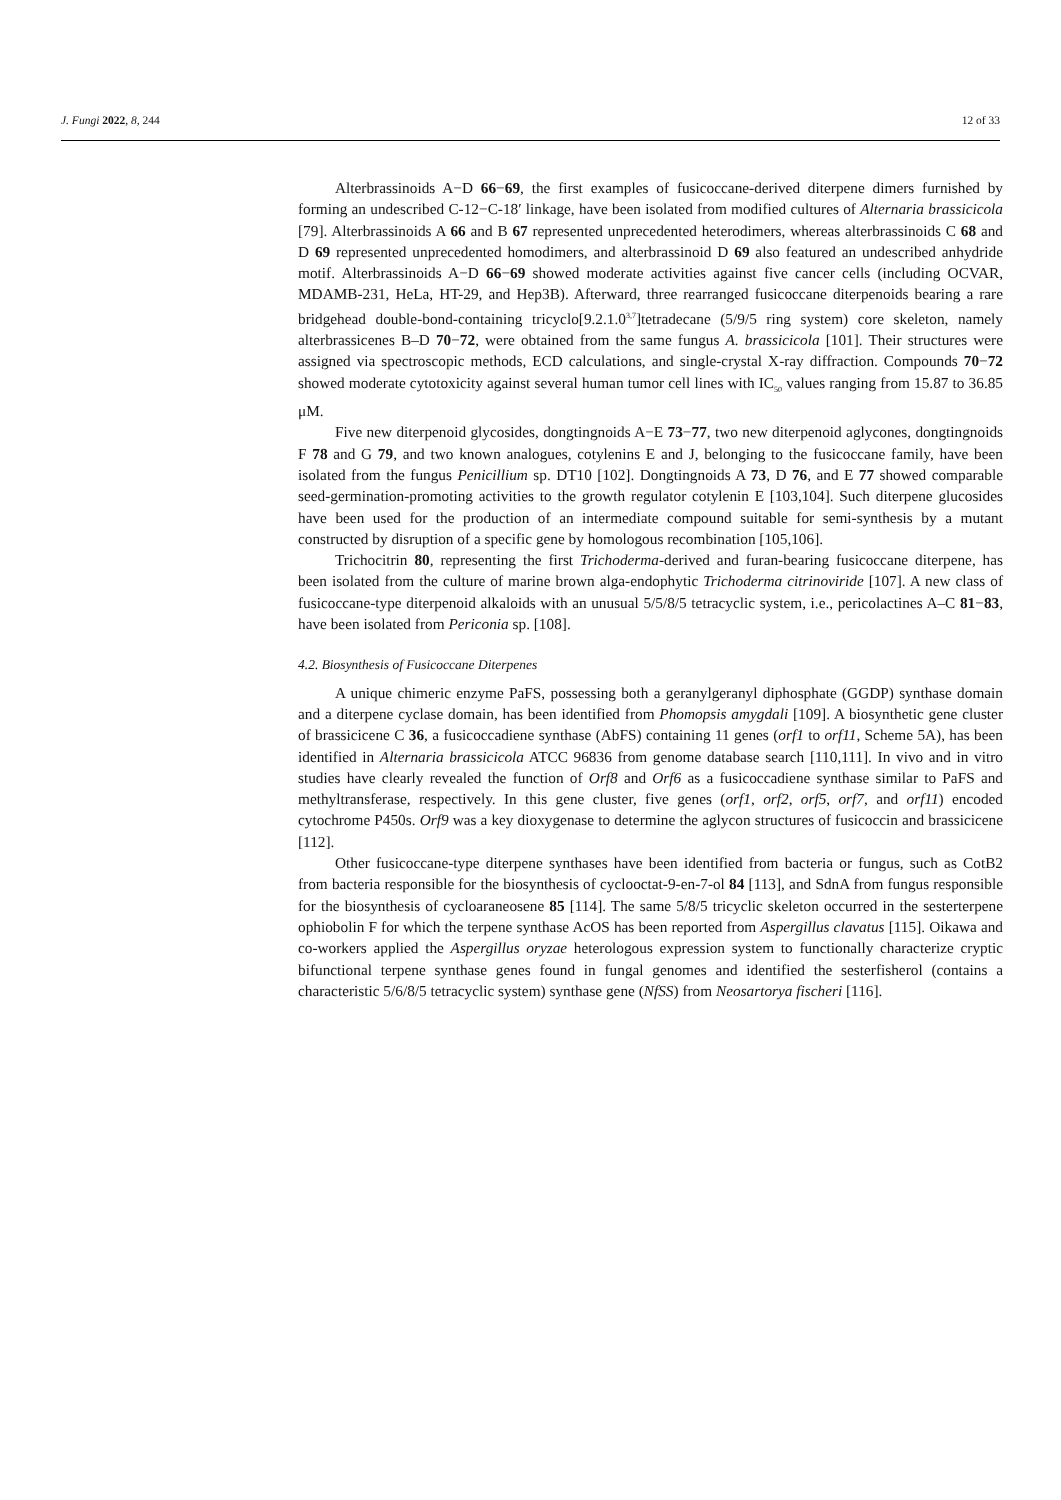J. Fungi 2022, 8, 244 12 of 33
Alterbrassinoids A−D 66−69, the first examples of fusicoccane-derived diterpene dimers furnished by forming an undescribed C-12−C-18′ linkage, have been isolated from modified cultures of Alternaria brassicicola [79]. Alterbrassinoids A 66 and B 67 represented unprecedented heterodimers, whereas alterbrassinoids C 68 and D 69 represented unprecedented homodimers, and alterbrassinoid D 69 also featured an undescribed anhydride motif. Alterbrassinoids A−D 66−69 showed moderate activities against five cancer cells (including OCVAR, MDAMB-231, HeLa, HT-29, and Hep3B). Afterward, three rearranged fusicoccane diterpenoids bearing a rare bridgehead double-bond-containing tricyclo[9.2.1.0<sup>3,7</sup>]tetradecane (5/9/5 ring system) core skeleton, namely alterbrassicenes B–D 70−72, were obtained from the same fungus A. brassicicola [101]. Their structures were assigned via spectroscopic methods, ECD calculations, and single-crystal X-ray diffraction. Compounds 70−72 showed moderate cytotoxicity against several human tumor cell lines with IC<sub>50</sub> values ranging from 15.87 to 36.85 μM.
Five new diterpenoid glycosides, dongtingnoids A−E 73−77, two new diterpenoid aglycones, dongtingnoids F 78 and G 79, and two known analogues, cotylenins E and J, belonging to the fusicoccane family, have been isolated from the fungus Penicillium sp. DT10 [102]. Dongtingnoids A 73, D 76, and E 77 showed comparable seed-germination-promoting activities to the growth regulator cotylenin E [103,104]. Such diterpene glucosides have been used for the production of an intermediate compound suitable for semi-synthesis by a mutant constructed by disruption of a specific gene by homologous recombination [105,106].
Trichocitrin 80, representing the first Trichoderma-derived and furan-bearing fusicoccane diterpene, has been isolated from the culture of marine brown alga-endophytic Trichoderma citrinoviride [107]. A new class of fusicoccane-type diterpenoid alkaloids with an unusual 5/5/8/5 tetracyclic system, i.e., pericolactines A–C 81−83, have been isolated from Periconia sp. [108].
4.2. Biosynthesis of Fusicoccane Diterpenes
A unique chimeric enzyme PaFS, possessing both a geranylgeranyl diphosphate (GGDP) synthase domain and a diterpene cyclase domain, has been identified from Phomopsis amygdali [109]. A biosynthetic gene cluster of brassicicene C 36, a fusicoccadiene synthase (AbFS) containing 11 genes (orf1 to orf11, Scheme 5A), has been identified in Alternaria brassicicola ATCC 96836 from genome database search [110,111]. In vivo and in vitro studies have clearly revealed the function of Orf8 and Orf6 as a fusicoccadiene synthase similar to PaFS and methyltransferase, respectively. In this gene cluster, five genes (orf1, orf2, orf5, orf7, and orf11) encoded cytochrome P450s. Orf9 was a key dioxygenase to determine the aglycon structures of fusicoccin and brassicicene [112].
Other fusicoccane-type diterpene synthases have been identified from bacteria or fungus, such as CotB2 from bacteria responsible for the biosynthesis of cyclooctat-9-en-7-ol 84 [113], and SdnA from fungus responsible for the biosynthesis of cycloaraneosene 85 [114]. The same 5/8/5 tricyclic skeleton occurred in the sesterterpene ophiobolin F for which the terpene synthase AcOS has been reported from Aspergillus clavatus [115]. Oikawa and co-workers applied the Aspergillus oryzae heterologous expression system to functionally characterize cryptic bifunctional terpene synthase genes found in fungal genomes and identified the sesterfisherol (contains a characteristic 5/6/8/5 tetracyclic system) synthase gene (NfSS) from Neosartorya fischeri [116].